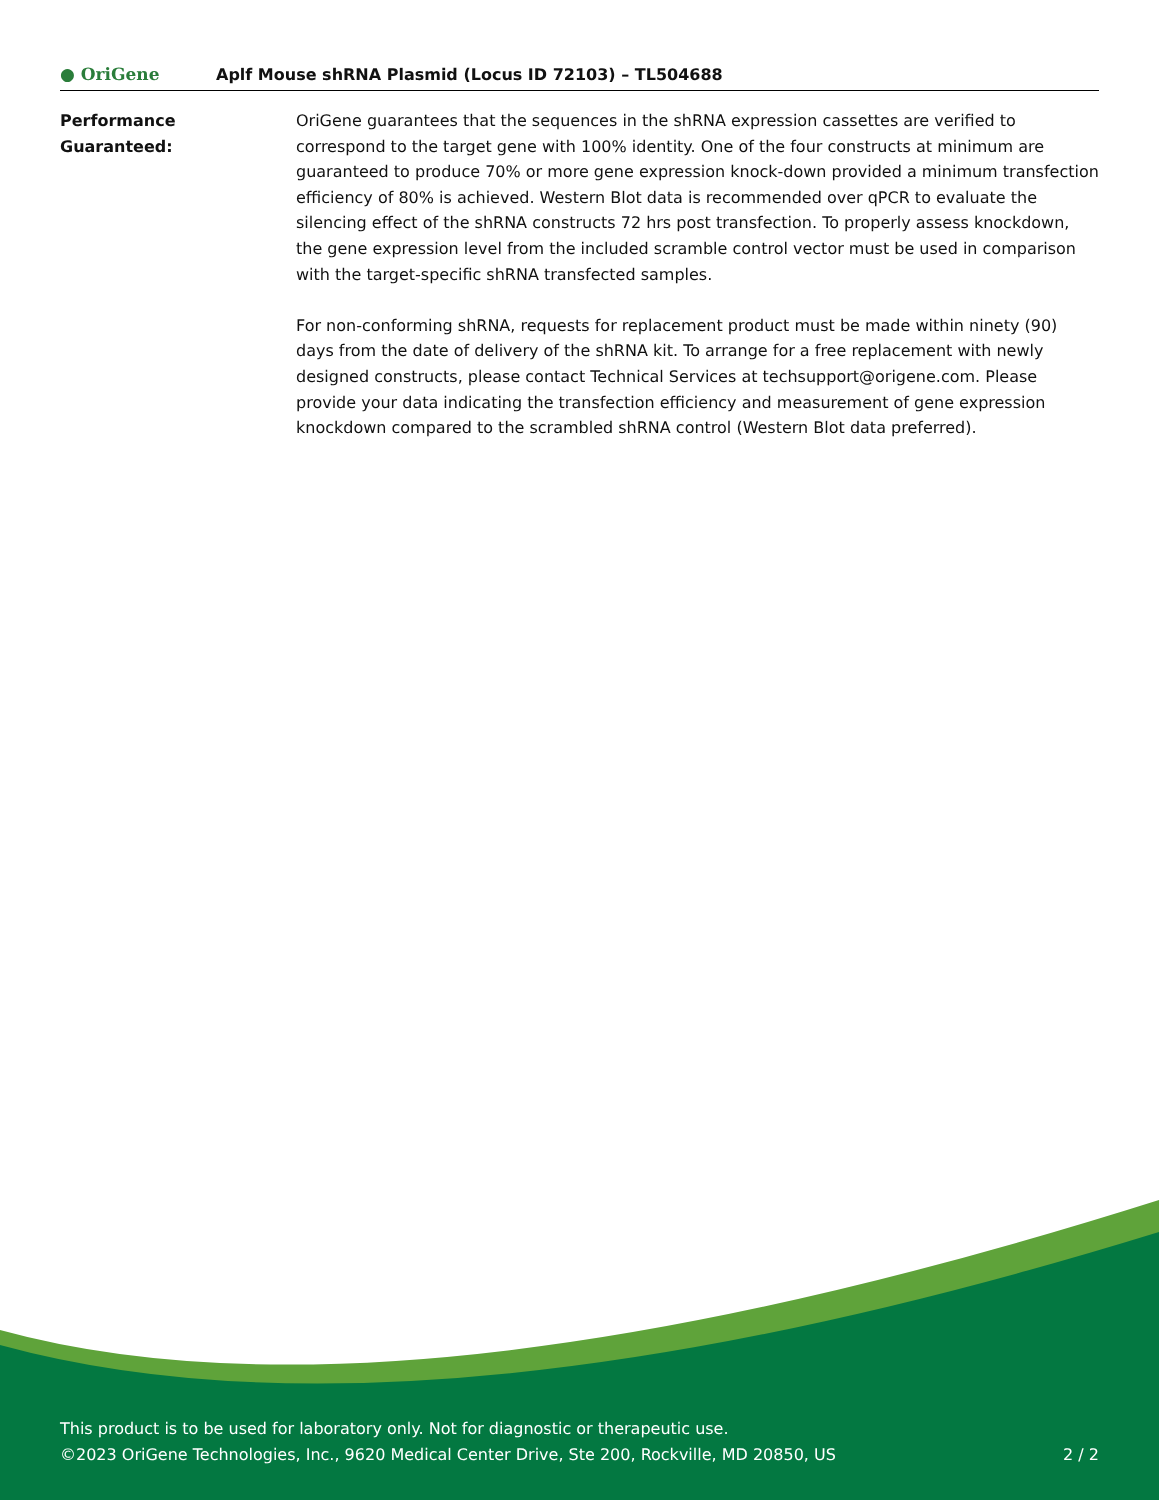● OriGene
Aplf Mouse shRNA Plasmid (Locus ID 72103) – TL504688
Performance
Guaranteed:
OriGene guarantees that the sequences in the shRNA expression cassettes are verified to correspond to the target gene with 100% identity. One of the four constructs at minimum are guaranteed to produce 70% or more gene expression knock-down provided a minimum transfection efficiency of 80% is achieved. Western Blot data is recommended over qPCR to evaluate the silencing effect of the shRNA constructs 72 hrs post transfection. To properly assess knockdown, the gene expression level from the included scramble control vector must be used in comparison with the target-specific shRNA transfected samples.
For non-conforming shRNA, requests for replacement product must be made within ninety (90) days from the date of delivery of the shRNA kit. To arrange for a free replacement with newly designed constructs, please contact Technical Services at techsupport@origene.com. Please provide your data indicating the transfection efficiency and measurement of gene expression knockdown compared to the scrambled shRNA control (Western Blot data preferred).
This product is to be used for laboratory only. Not for diagnostic or therapeutic use.
©2023 OriGene Technologies, Inc., 9620 Medical Center Drive, Ste 200, Rockville, MD 20850, US 2 / 2